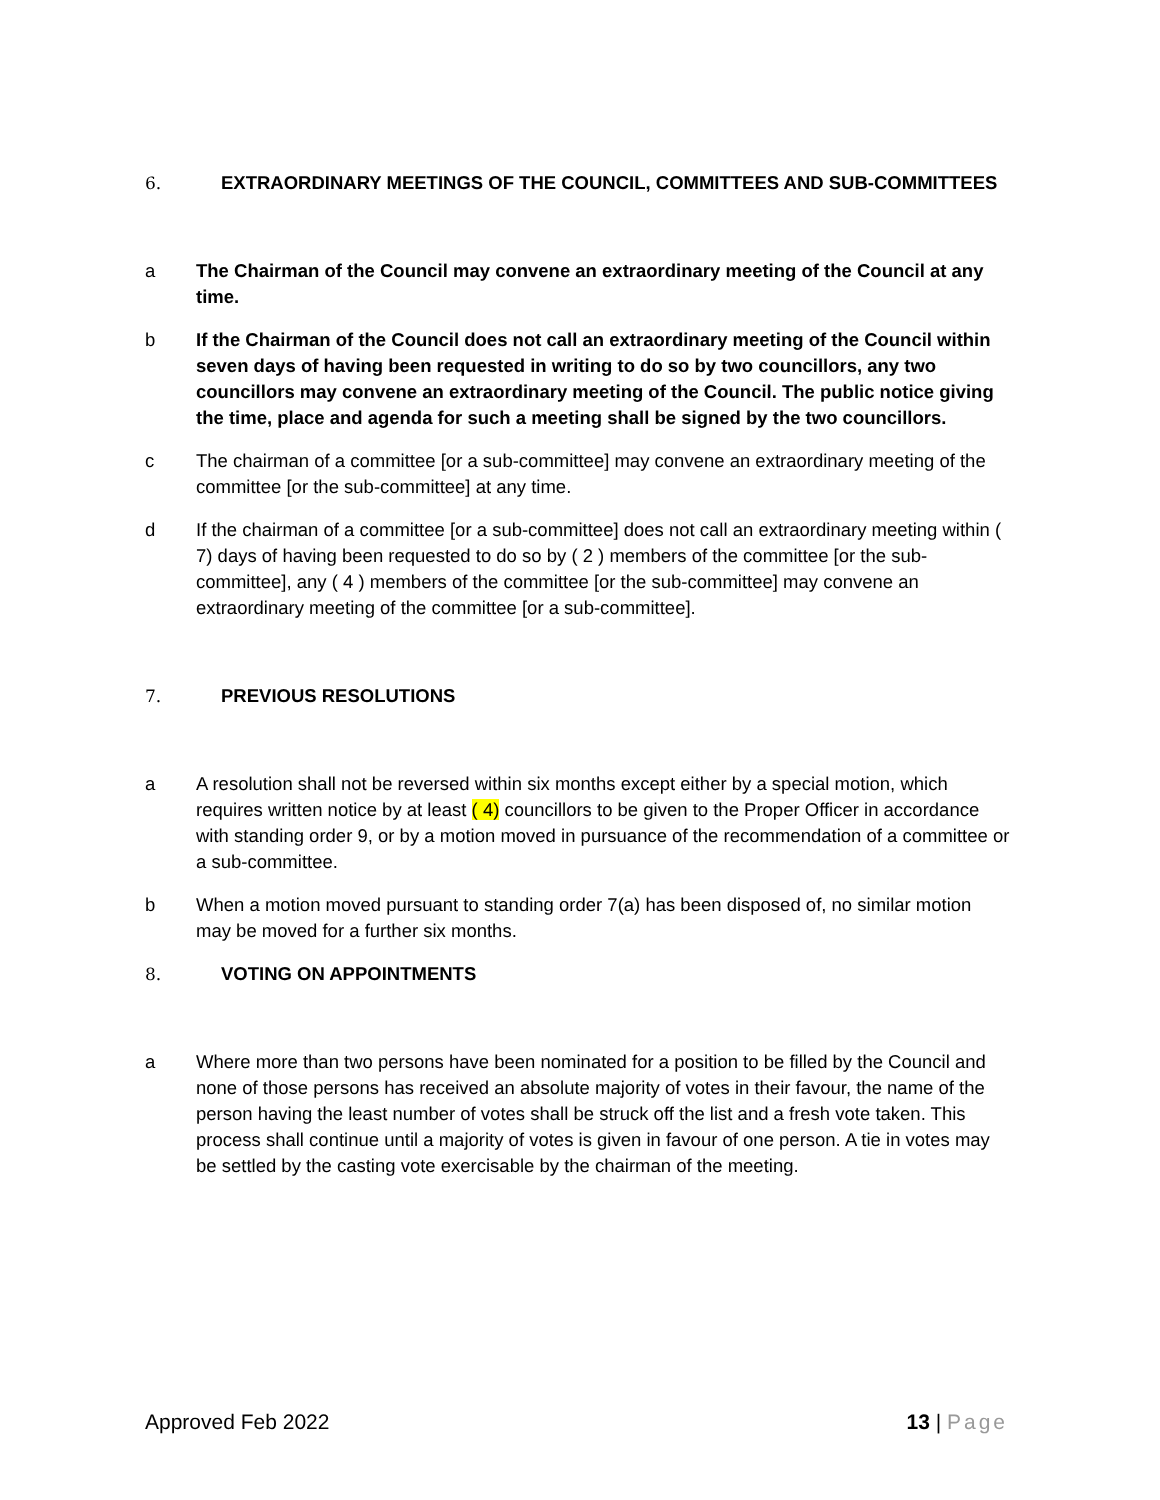6. EXTRAORDINARY MEETINGS OF THE COUNCIL, COMMITTEES AND SUB-COMMITTEES
a The Chairman of the Council may convene an extraordinary meeting of the Council at any time.
b If the Chairman of the Council does not call an extraordinary meeting of the Council within seven days of having been requested in writing to do so by two councillors, any two councillors may convene an extraordinary meeting of the Council. The public notice giving the time, place and agenda for such a meeting shall be signed by the two councillors.
c The chairman of a committee [or a sub-committee] may convene an extraordinary meeting of the committee [or the sub-committee] at any time.
d If the chairman of a committee [or a sub-committee] does not call an extraordinary meeting within ( 7) days of having been requested to do so by ( 2 ) members of the committee [or the sub-committee], any ( 4 ) members of the committee [or the sub-committee] may convene an extraordinary meeting of the committee [or a sub-committee].
7. PREVIOUS RESOLUTIONS
a A resolution shall not be reversed within six months except either by a special motion, which requires written notice by at least ( 4) councillors to be given to the Proper Officer in accordance with standing order 9, or by a motion moved in pursuance of the recommendation of a committee or a sub-committee.
b When a motion moved pursuant to standing order 7(a) has been disposed of, no similar motion may be moved for a further six months.
8. VOTING ON APPOINTMENTS
a Where more than two persons have been nominated for a position to be filled by the Council and none of those persons has received an absolute majority of votes in their favour, the name of the person having the least number of votes shall be struck off the list and a fresh vote taken. This process shall continue until a majority of votes is given in favour of one person. A tie in votes may be settled by the casting vote exercisable by the chairman of the meeting.
Approved Feb 2022 13 | Page